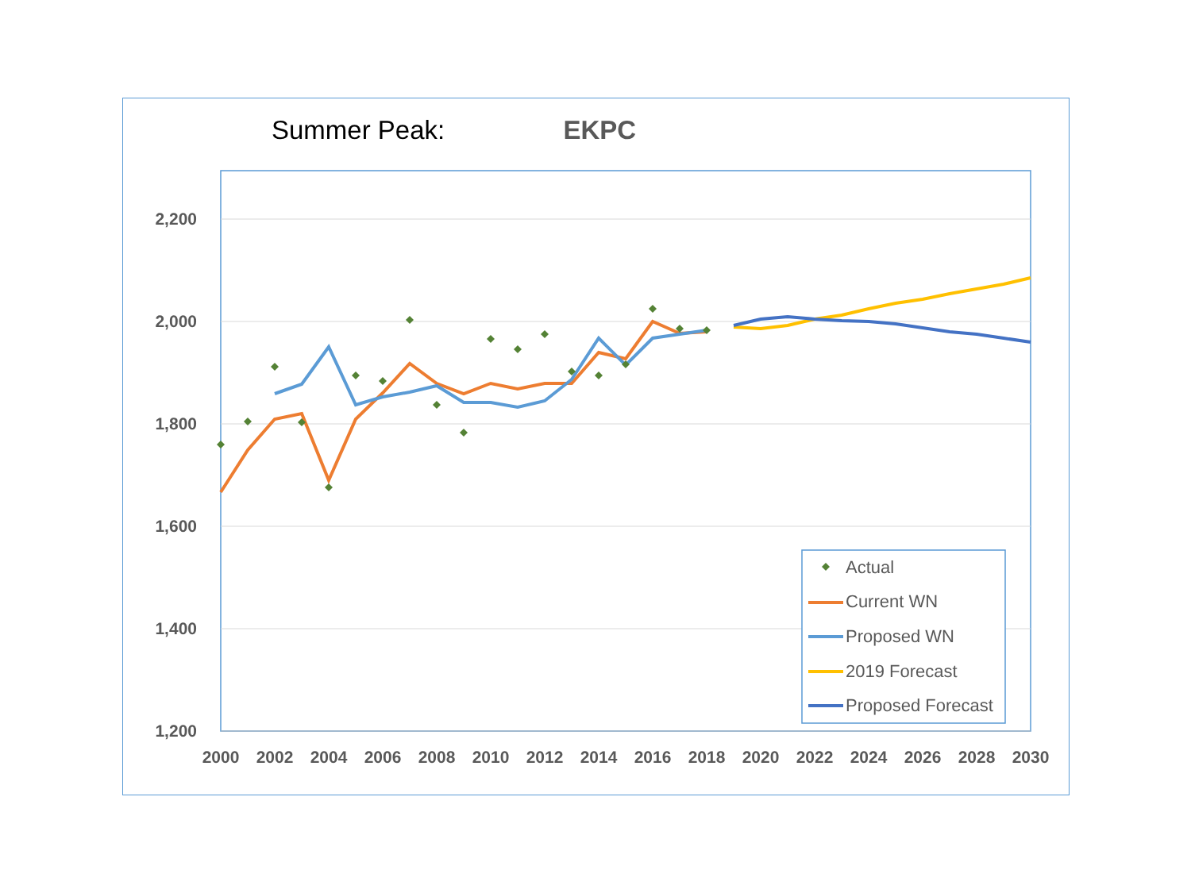Summer Peak: EKPC
2,200
2,000
1,800
1,600
1,400
1,200
2000
2002
2004
2006
2008
2010
2012
2014
2016
2018
2020
2022
2024
2026
2028
2030
Actual
Current WN
Proposed WN
2019 Forecast
Proposed Forecast